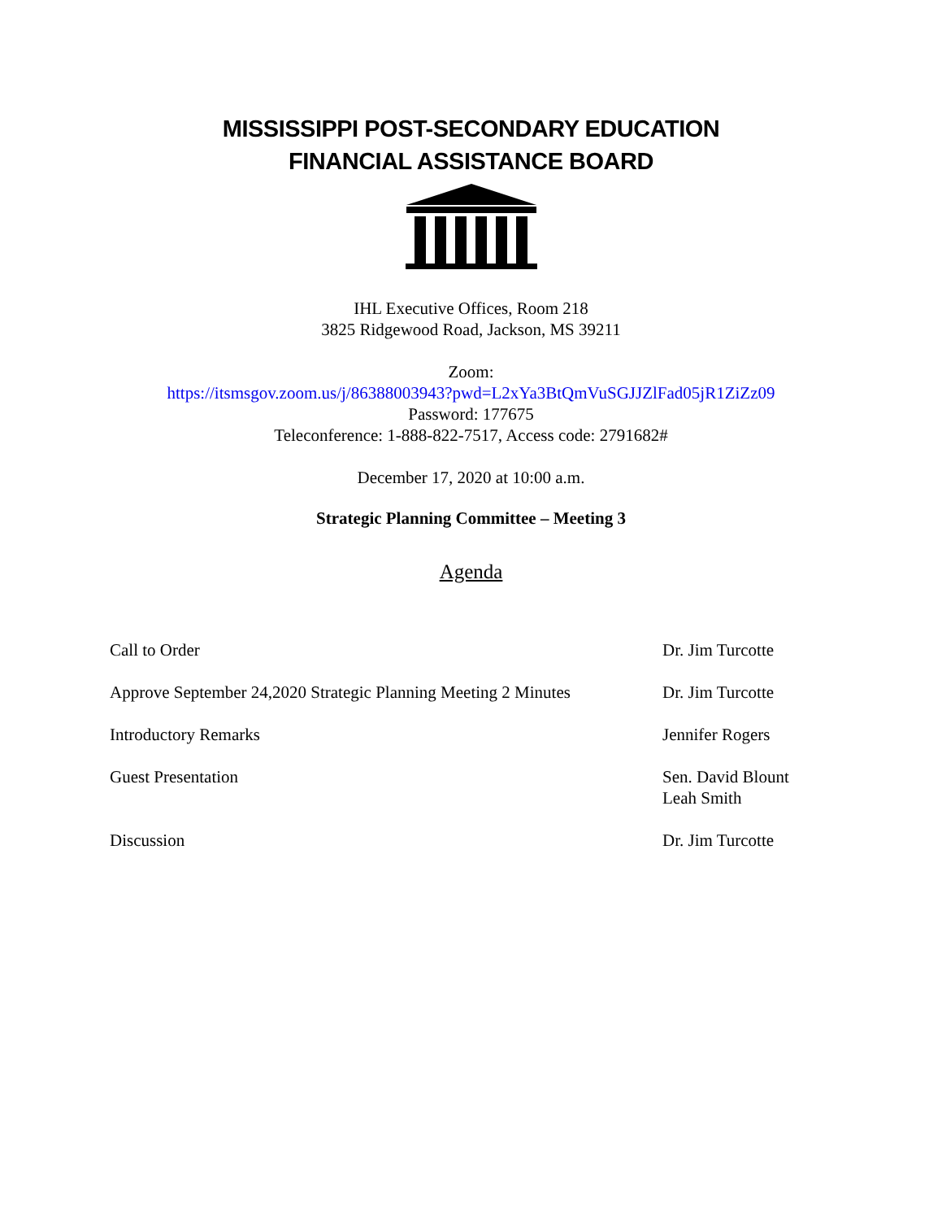MISSISSIPPI POST-SECONDARY EDUCATION
FINANCIAL ASSISTANCE BOARD
IHL Executive Offices, Room 218
3825 Ridgewood Road, Jackson, MS 39211
Zoom:
https://itsmsgov.zoom.us/j/86388003943?pwd=L2xYa3BtQmVuSGJJZlFad05jR1ZiZz09
Password: 177675
Teleconference: 1-888-822-7517, Access code: 2791682#
December 17, 2020 at 10:00 a.m.
Strategic Planning Committee – Meeting 3
Agenda
| Call to Order | Dr. Jim Turcotte |
| Approve September 24,2020 Strategic Planning Meeting 2 Minutes | Dr. Jim Turcotte |
| Introductory Remarks | Jennifer Rogers |
| Guest Presentation | Sen. David Blount Leah Smith |
| Discussion | Dr. Jim Turcotte |